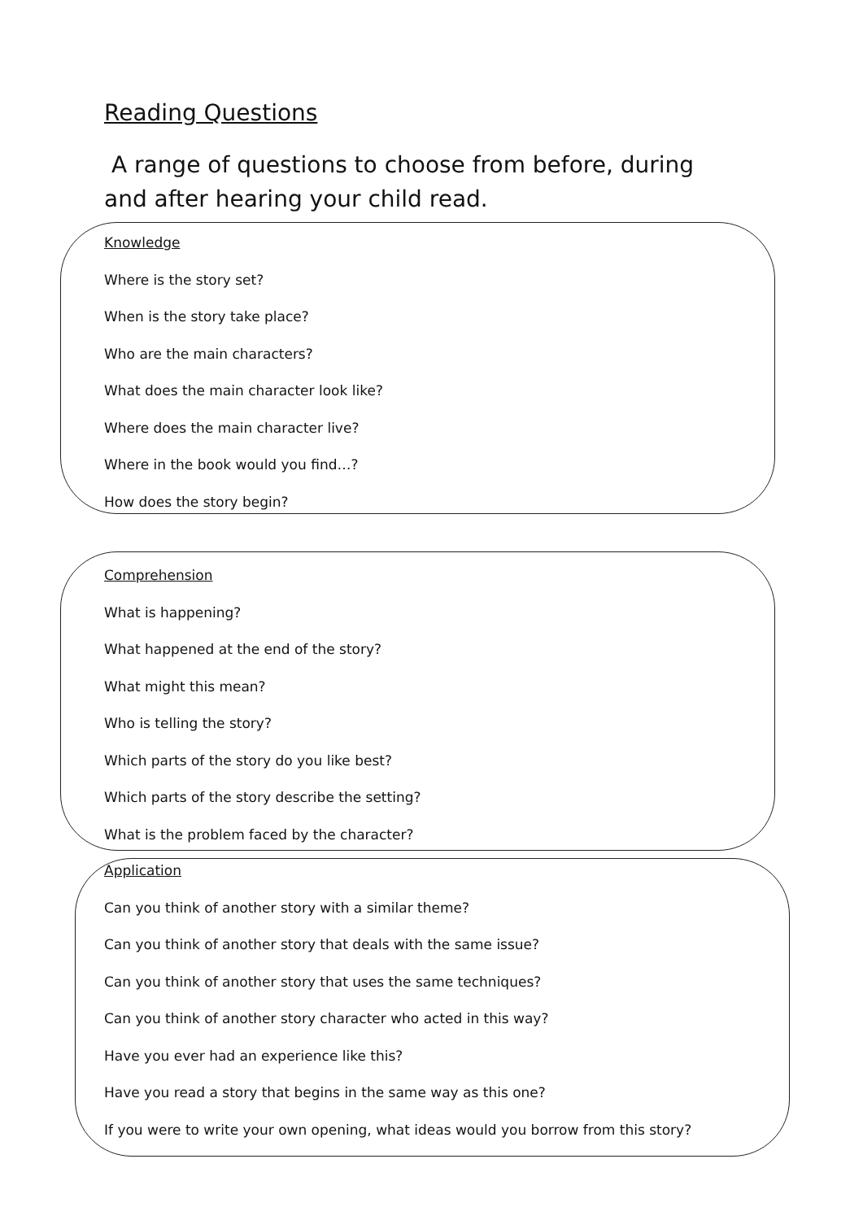Reading Questions
A range of questions to choose from before, during and after hearing your child read.
Knowledge
Where is the story set?
When is the story take place?
Who are the main characters?
What does the main character look like?
Where does the main character live?
Where in the book would you find…?
How does the story begin?
Comprehension
What is happening?
What happened at the end of the story?
What might this mean?
Who is telling the story?
Which parts of the story do you like best?
Which parts of the story describe the setting?
What is the problem faced by the character?
Application
Can you think of another story with a similar theme?
Can you think of another story that deals with the same issue?
Can you think of another story that uses the same techniques?
Can you think of another story character who acted in this way?
Have you ever had an experience like this?
Have you read a story that begins in the same way as this one?
If you were to write your own opening, what ideas would you borrow from this story?